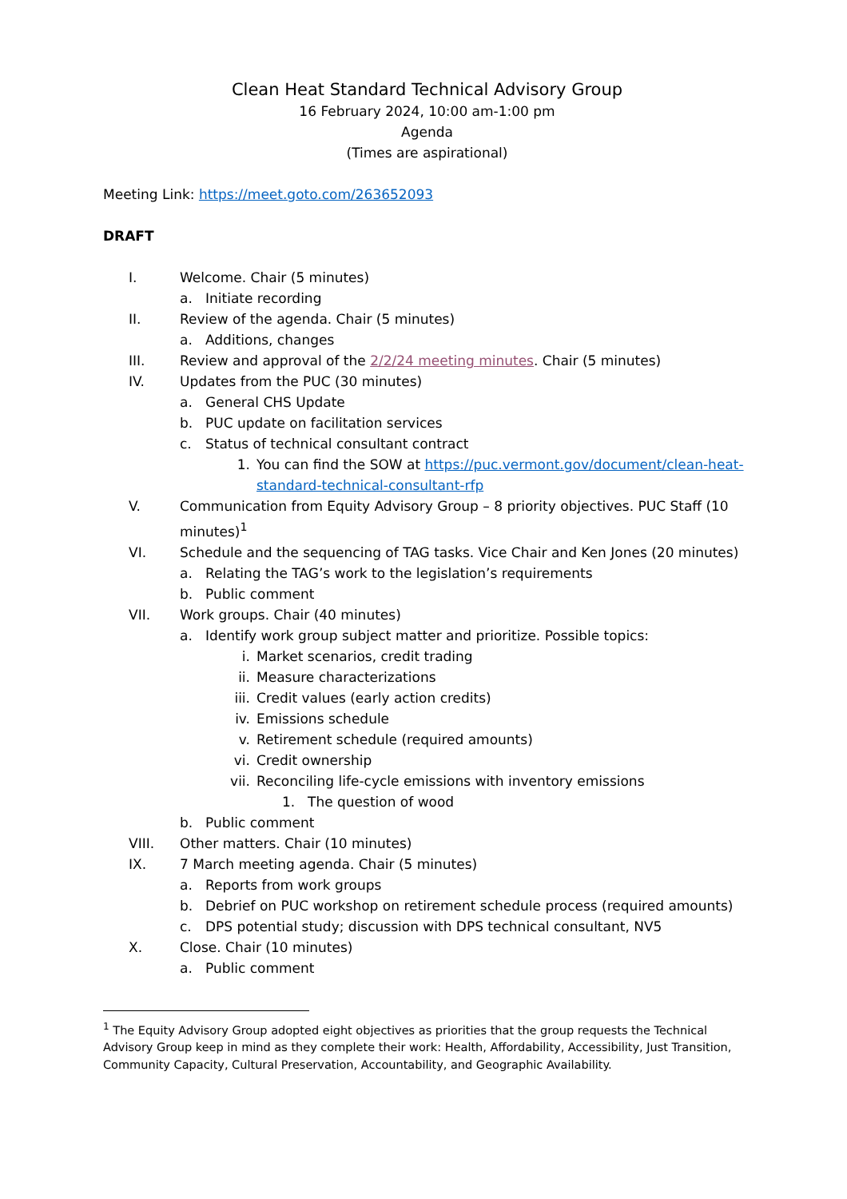Clean Heat Standard Technical Advisory Group
16 February 2024, 10:00 am-1:00 pm
Agenda
(Times are aspirational)
Meeting Link: https://meet.goto.com/263652093
DRAFT
I. Welcome. Chair (5 minutes)
a. Initiate recording
II. Review of the agenda. Chair (5 minutes)
a. Additions, changes
III. Review and approval of the 2/2/24 meeting minutes. Chair (5 minutes)
IV. Updates from the PUC (30 minutes)
a. General CHS Update
b. PUC update on facilitation services
c. Status of technical consultant contract
1. You can find the SOW at https://puc.vermont.gov/document/clean-heat-standard-technical-consultant-rfp
V. Communication from Equity Advisory Group – 8 priority objectives. PUC Staff (10 minutes)<sup>1</sup>
VI. Schedule and the sequencing of TAG tasks. Vice Chair and Ken Jones (20 minutes)
a. Relating the TAG’s work to the legislation’s requirements
b. Public comment
VII. Work groups. Chair (40 minutes)
a. Identify work group subject matter and prioritize. Possible topics:
i. Market scenarios, credit trading
ii. Measure characterizations
iii. Credit values (early action credits)
iv. Emissions schedule
v. Retirement schedule (required amounts)
vi. Credit ownership
vii. Reconciling life-cycle emissions with inventory emissions
1. The question of wood
b. Public comment
VIII. Other matters. Chair (10 minutes)
IX. 7 March meeting agenda. Chair (5 minutes)
a. Reports from work groups
b. Debrief on PUC workshop on retirement schedule process (required amounts)
c. DPS potential study; discussion with DPS technical consultant, NV5
X. Close. Chair (10 minutes)
a. Public comment
<sup>1</sup> The Equity Advisory Group adopted eight objectives as priorities that the group requests the Technical Advisory Group keep in mind as they complete their work: Health, Affordability, Accessibility, Just Transition, Community Capacity, Cultural Preservation, Accountability, and Geographic Availability.